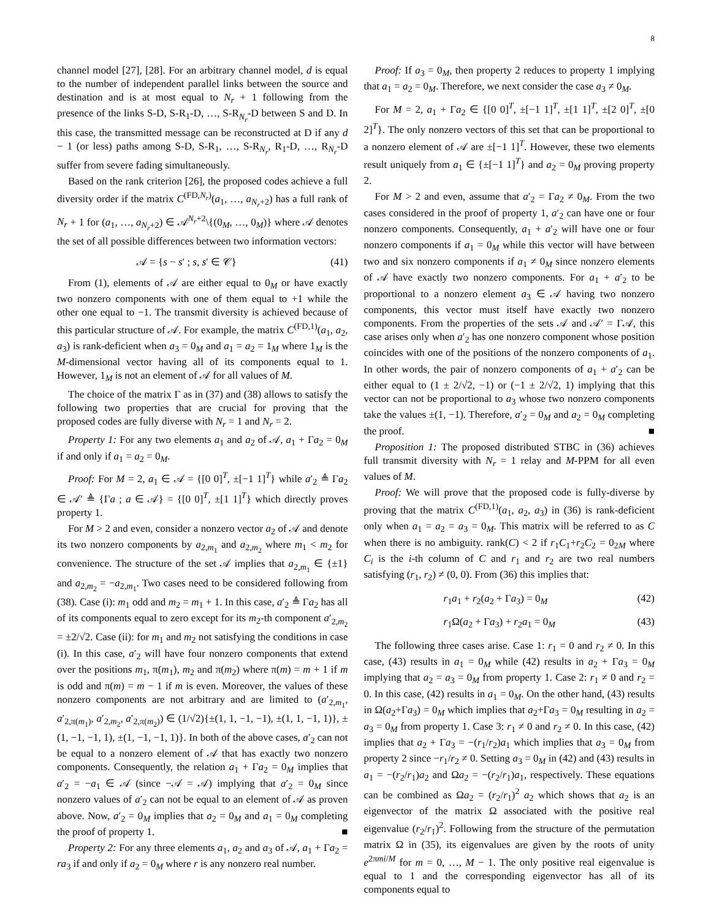8
channel model [27], [28]. For an arbitrary channel model, d is equal to the number of independent parallel links between the source and destination and is at most equal to N<sub>r</sub> + 1 following from the presence of the links S-D, S-R<sub>1</sub>-D, …, S-R<sub>N<sub>r</sub></sub>-D between S and D. In this case, the transmitted message can be reconstructed at D if any d − 1 (or less) paths among S-D, S-R<sub>1</sub>, …, S-R<sub>N<sub>r</sub></sub>, R<sub>1</sub>-D, …, R<sub>N<sub>r</sub></sub>-D suffer from severe fading simultaneously.
Based on the rank criterion [26], the proposed codes achieve a full diversity order if the matrix C<sup>(FD,N<sub>r</sub>)</sup>(a<sub>1</sub>, …, a<sub>N<sub>r</sub>+2</sub>) has a full rank of N<sub>r</sub> + 1 for (a<sub>1</sub>, …, a<sub>N<sub>r</sub>+2</sub>) ∈ 𝒜<sup>N<sub>r</sub>+2</sup>\{(0<sub>M</sub>, …, 0<sub>M</sub>)} where 𝒜 denotes the set of all possible differences between two information vectors:
𝒜 = {s − s′ ; s, s′ ∈ 𝒞} (41)
From (1), elements of 𝒜 are either equal to 0<sub>M</sub> or have exactly two nonzero components with one of them equal to +1 while the other one equal to −1. The transmit diversity is achieved because of this particular structure of 𝒜. For example, the matrix C<sup>(FD,1)</sup>(a<sub>1</sub>, a<sub>2</sub>, a<sub>3</sub>) is rank-deficient when a<sub>3</sub> = 0<sub>M</sub> and a<sub>1</sub> = a<sub>2</sub> = 1<sub>M</sub> where 1<sub>M</sub> is the M-dimensional vector having all of its components equal to 1. However, 1<sub>M</sub> is not an element of 𝒜 for all values of M.
The choice of the matrix Γ as in (37) and (38) allows to satisfy the following two properties that are crucial for proving that the proposed codes are fully diverse with N<sub>r</sub> = 1 and N<sub>r</sub> = 2.
Property 1: For any two elements a<sub>1</sub> and a<sub>2</sub> of 𝒜, a<sub>1</sub> + Γa<sub>2</sub> = 0<sub>M</sub> if and only if a<sub>1</sub> = a<sub>2</sub> = 0<sub>M</sub>.
Proof: For M = 2, a<sub>1</sub> ∈ 𝒜 = {[0 0]<sup>T</sup>, ±[−1 1]<sup>T</sup>} while a′<sub>2</sub> ≜ Γa<sub>2</sub> ∈ 𝒜′ ≜ {Γa ; a ∈ 𝒜} = {[0 0]<sup>T</sup>, ±[1 1]<sup>T</sup>} which directly proves property 1.
For M > 2 and even, consider a nonzero vector a<sub>2</sub> of 𝒜 and denote its two nonzero components by a<sub>2,m<sub>1</sub></sub> and a<sub>2,m<sub>2</sub></sub> where m<sub>1</sub> < m<sub>2</sub> for convenience. The structure of the set 𝒜 implies that a<sub>2,m<sub>1</sub></sub> ∈ {±1} and a<sub>2,m<sub>2</sub></sub> = −a<sub>2,m<sub>1</sub></sub>. Two cases need to be considered following from (38). Case (i): m<sub>1</sub> odd and m<sub>2</sub> = m<sub>1</sub> + 1. In this case, a′<sub>2</sub> ≜ Γa<sub>2</sub> has all of its components equal to zero except for its m<sub>2</sub>-th component a′<sub>2,m<sub>2</sub></sub> = ±2/√2. Case (ii): for m<sub>1</sub> and m<sub>2</sub> not satisfying the conditions in case (i). In this case, a′<sub>2</sub> will have four nonzero components that extend over the positions m<sub>1</sub>, π(m<sub>1</sub>), m<sub>2</sub> and π(m<sub>2</sub>) where π(m) = m + 1 if m is odd and π(m) = m − 1 if m is even. Moreover, the values of these nonzero components are not arbitrary and are limited to (a′<sub>2,m<sub>1</sub></sub>, a′<sub>2,π(m<sub>1</sub>)</sub>, a′<sub>2,m<sub>2</sub></sub>, a′<sub>2,π(m<sub>2</sub>)</sub>) ∈ (1/√2){±(1, 1, −1, −1), ±(1, 1, −1, 1)}, ±(1, −1, −1, 1), ±(1, −1, −1, 1)}. In both of the above cases, a′<sub>2</sub> can not be equal to a nonzero element of 𝒜 that has exactly two nonzero components. Consequently, the relation a<sub>1</sub> + Γa<sub>2</sub> = 0<sub>M</sub> implies that a′<sub>2</sub> = −a<sub>1</sub> ∈ 𝒜 (since −𝒜 = 𝒜) implying that a′<sub>2</sub> = 0<sub>M</sub> since nonzero values of a′<sub>2</sub> can not be equal to an element of 𝒜 as proven above. Now, a′<sub>2</sub> = 0<sub>M</sub> implies that a<sub>2</sub> = 0<sub>M</sub> and a<sub>1</sub> = 0<sub>M</sub> completing the proof of property 1. ■
Property 2: For any three elements a<sub>1</sub>, a<sub>2</sub> and a<sub>3</sub> of 𝒜, a<sub>1</sub> + Γa<sub>2</sub> = ra<sub>3</sub> if and only if a<sub>2</sub> = 0<sub>M</sub> where r is any nonzero real number.
Proof: If a<sub>3</sub> = 0<sub>M</sub>, then property 2 reduces to property 1 implying that a<sub>1</sub> = a<sub>2</sub> = 0<sub>M</sub>. Therefore, we next consider the case a<sub>3</sub> ≠ 0<sub>M</sub>.
For M = 2, a<sub>1</sub> + Γa<sub>2</sub> ∈ {[0 0]<sup>T</sup>, ±[−1 1]<sup>T</sup>, ±[1 1]<sup>T</sup>, ±[2 0]<sup>T</sup>, ±[0 2]<sup>T</sup>}. The only nonzero vectors of this set that can be proportional to a nonzero element of 𝒜 are ±[−1 1]<sup>T</sup>. However, these two elements result uniquely from a<sub>1</sub> ∈ {±[−1 1]<sup>T</sup>} and a<sub>2</sub> = 0<sub>M</sub> proving property 2.
For M > 2 and even, assume that a′<sub>2</sub> = Γa<sub>2</sub> ≠ 0<sub>M</sub>. From the two cases considered in the proof of property 1, a′<sub>2</sub> can have one or four nonzero components. Consequently, a<sub>1</sub> + a′<sub>2</sub> will have one or four nonzero components if a<sub>1</sub> = 0<sub>M</sub> while this vector will have between two and six nonzero components if a<sub>1</sub> ≠ 0<sub>M</sub> since nonzero elements of 𝒜 have exactly two nonzero components. For a<sub>1</sub> + a′<sub>2</sub> to be proportional to a nonzero element a<sub>3</sub> ∈ 𝒜 having two nonzero components, this vector must itself have exactly two nonzero components. From the properties of the sets 𝒜 and 𝒜′ = Γ𝒜, this case arises only when a′<sub>2</sub> has one nonzero component whose position coincides with one of the positions of the nonzero components of a<sub>1</sub>. In other words, the pair of nonzero components of a<sub>1</sub> + a′<sub>2</sub> can be either equal to (1 ± 2/√2, −1) or (−1 ± 2/√2, 1) implying that this vector can not be proportional to a<sub>3</sub> whose two nonzero components take the values ±(1, −1). Therefore, a′<sub>2</sub> = 0<sub>M</sub> and a<sub>2</sub> = 0<sub>M</sub> completing the proof. ■
Proposition 1: The proposed distributed STBC in (36) achieves full transmit diversity with N<sub>r</sub> = 1 relay and M-PPM for all even values of M.
Proof: We will prove that the proposed code is fully-diverse by proving that the matrix C<sup>(FD,1)</sup>(a<sub>1</sub>, a<sub>2</sub>, a<sub>3</sub>) in (36) is rank-deficient only when a<sub>1</sub> = a<sub>2</sub> = a<sub>3</sub> = 0<sub>M</sub>. This matrix will be referred to as C when there is no ambiguity. rank(C) < 2 if r<sub>1</sub>C<sub>1</sub>+r<sub>2</sub>C<sub>2</sub> = 0<sub>2M</sub> where C<sub>i</sub> is the i-th column of C and r<sub>1</sub> and r<sub>2</sub> are two real numbers satisfying (r<sub>1</sub>, r<sub>2</sub>) ≠ (0, 0). From (36) this implies that:
r<sub>1</sub>a<sub>1</sub> + r<sub>2</sub>(a<sub>2</sub> + Γa<sub>3</sub>) = 0<sub>M</sub> (42)
r<sub>1</sub>Ω(a<sub>2</sub> + Γa<sub>3</sub>) + r<sub>2</sub>a<sub>1</sub> = 0<sub>M</sub> (43)
The following three cases arise. Case 1: r<sub>1</sub> = 0 and r<sub>2</sub> ≠ 0. In this case, (43) results in a<sub>1</sub> = 0<sub>M</sub> while (42) results in a<sub>2</sub> + Γa<sub>3</sub> = 0<sub>M</sub> implying that a<sub>2</sub> = a<sub>3</sub> = 0<sub>M</sub> from property 1. Case 2: r<sub>1</sub> ≠ 0 and r<sub>2</sub> = 0. In this case, (42) results in a<sub>1</sub> = 0<sub>M</sub>. On the other hand, (43) results in Ω(a<sub>2</sub>+Γa<sub>3</sub>) = 0<sub>M</sub> which implies that a<sub>2</sub>+Γa<sub>3</sub> = 0<sub>M</sub> resulting in a<sub>2</sub> = a<sub>3</sub> = 0<sub>M</sub> from property 1. Case 3: r<sub>1</sub> ≠ 0 and r<sub>2</sub> ≠ 0. In this case, (42) implies that a<sub>2</sub> + Γa<sub>3</sub> = −(r<sub>1</sub>/r<sub>2</sub>)a<sub>1</sub> which implies that a<sub>3</sub> = 0<sub>M</sub> from property 2 since −r<sub>1</sub>/r<sub>2</sub> ≠ 0. Setting a<sub>3</sub> = 0<sub>M</sub> in (42) and (43) results in a<sub>1</sub> = −(r<sub>2</sub>/r<sub>1</sub>)a<sub>2</sub> and Ωa<sub>2</sub> = −(r<sub>2</sub>/r<sub>1</sub>)a<sub>1</sub>, respectively. These equations can be combined as Ωa<sub>2</sub> = (r<sub>2</sub>/r<sub>1</sub>)<sup>2</sup> a<sub>2</sub> which shows that a<sub>2</sub> is an eigenvector of the matrix Ω associated with the positive real eigenvalue (r<sub>2</sub>/r<sub>1</sub>)<sup>2</sup>. Following from the structure of the permutation matrix Ω in (35), its eigenvalues are given by the roots of unity e<sup>2πmi/M</sup> for m = 0, …, M − 1. The only positive real eigenvalue is equal to 1 and the corresponding eigenvector has all of its components equal to